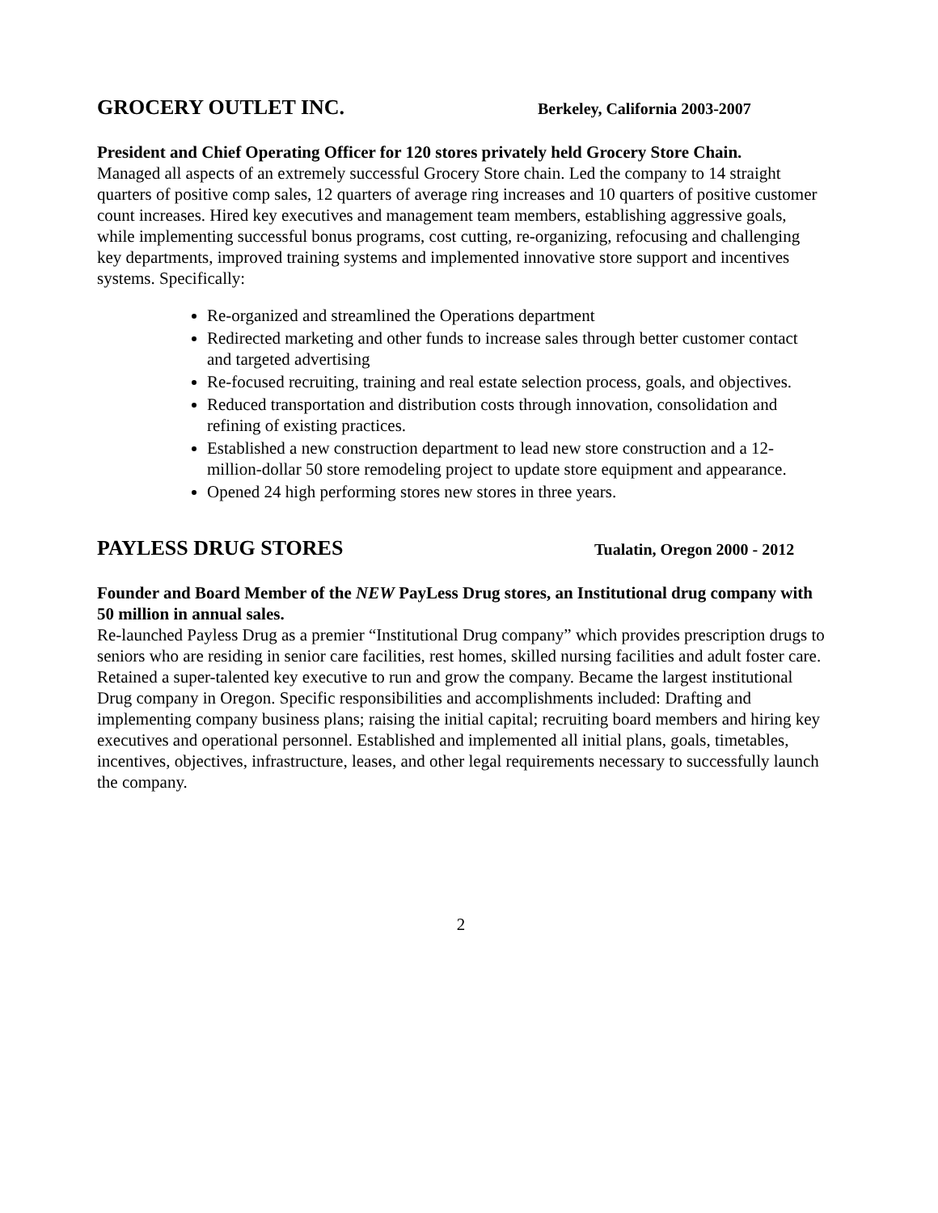GROCERY OUTLET INC. Berkeley, California 2003-2007
President and Chief Operating Officer for 120 stores privately held Grocery Store Chain.
Managed all aspects of an extremely successful Grocery Store chain. Led the company to 14 straight quarters of positive comp sales, 12 quarters of average ring increases and 10 quarters of positive customer count increases. Hired key executives and management team members, establishing aggressive goals, while implementing successful bonus programs, cost cutting, re-organizing, refocusing and challenging key departments, improved training systems and implemented innovative store support and incentives systems. Specifically:
Re-organized and streamlined the Operations department
Redirected marketing and other funds to increase sales through better customer contact and targeted advertising
Re-focused recruiting, training and real estate selection process, goals, and objectives.
Reduced transportation and distribution costs through innovation, consolidation and refining of existing practices.
Established a new construction department to lead new store construction and a 12-million-dollar 50 store remodeling project to update store equipment and appearance.
Opened 24 high performing stores new stores in three years.
PAYLESS DRUG STORES Tualatin, Oregon 2000 - 2012
Founder and Board Member of the NEW PayLess Drug stores, an Institutional drug company with 50 million in annual sales.
Re-launched Payless Drug as a premier “Institutional Drug company” which provides prescription drugs to seniors who are residing in senior care facilities, rest homes, skilled nursing facilities and adult foster care. Retained a super-talented key executive to run and grow the company. Became the largest institutional Drug company in Oregon. Specific responsibilities and accomplishments included: Drafting and implementing company business plans; raising the initial capital; recruiting board members and hiring key executives and operational personnel. Established and implemented all initial plans, goals, timetables, incentives, objectives, infrastructure, leases, and other legal requirements necessary to successfully launch the company.
2